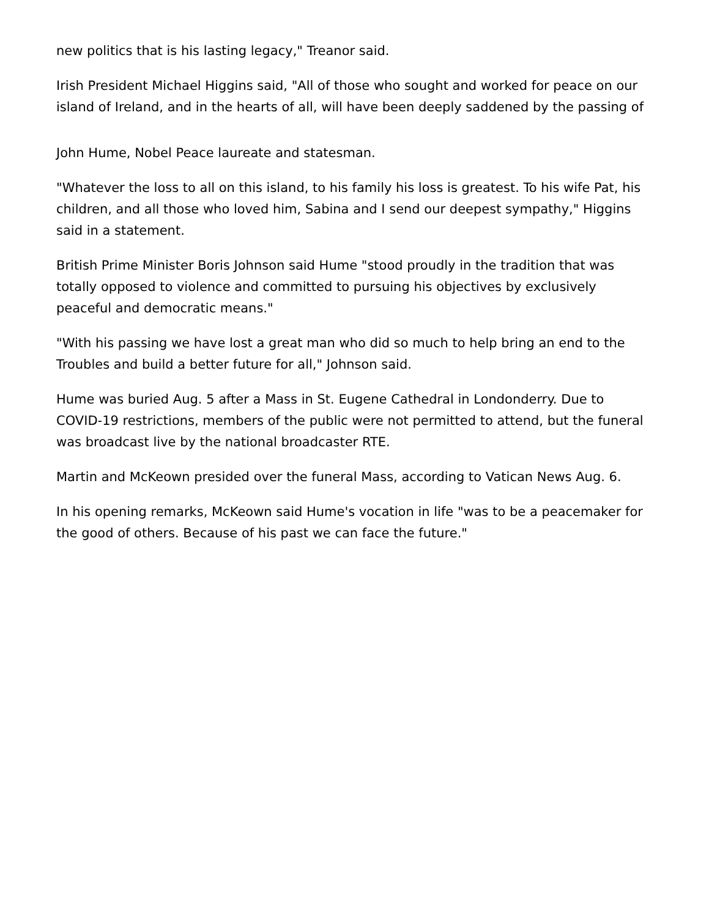new politics that is his lasting legacy," Treanor said.
Irish President Michael Higgins said, "All of those who sought and worked for peace on our island of Ireland, and in the hearts of all, will have been deeply saddened by the passing of
John Hume, Nobel Peace laureate and statesman.
"Whatever the loss to all on this island, to his family his loss is greatest. To his wife Pat, his children, and all those who loved him, Sabina and I send our deepest sympathy," Higgins said in a statement.
British Prime Minister Boris Johnson said Hume "stood proudly in the tradition that was totally opposed to violence and committed to pursuing his objectives by exclusively peaceful and democratic means."
"With his passing we have lost a great man who did so much to help bring an end to the Troubles and build a better future for all," Johnson said.
Hume was buried Aug. 5 after a Mass in St. Eugene Cathedral in Londonderry. Due to COVID-19 restrictions, members of the public were not permitted to attend, but the funeral was broadcast live by the national broadcaster RTE.
Martin and McKeown presided over the funeral Mass, according to Vatican News Aug. 6.
In his opening remarks, McKeown said Hume's vocation in life "was to be a peacemaker for the good of others. Because of his past we can face the future."